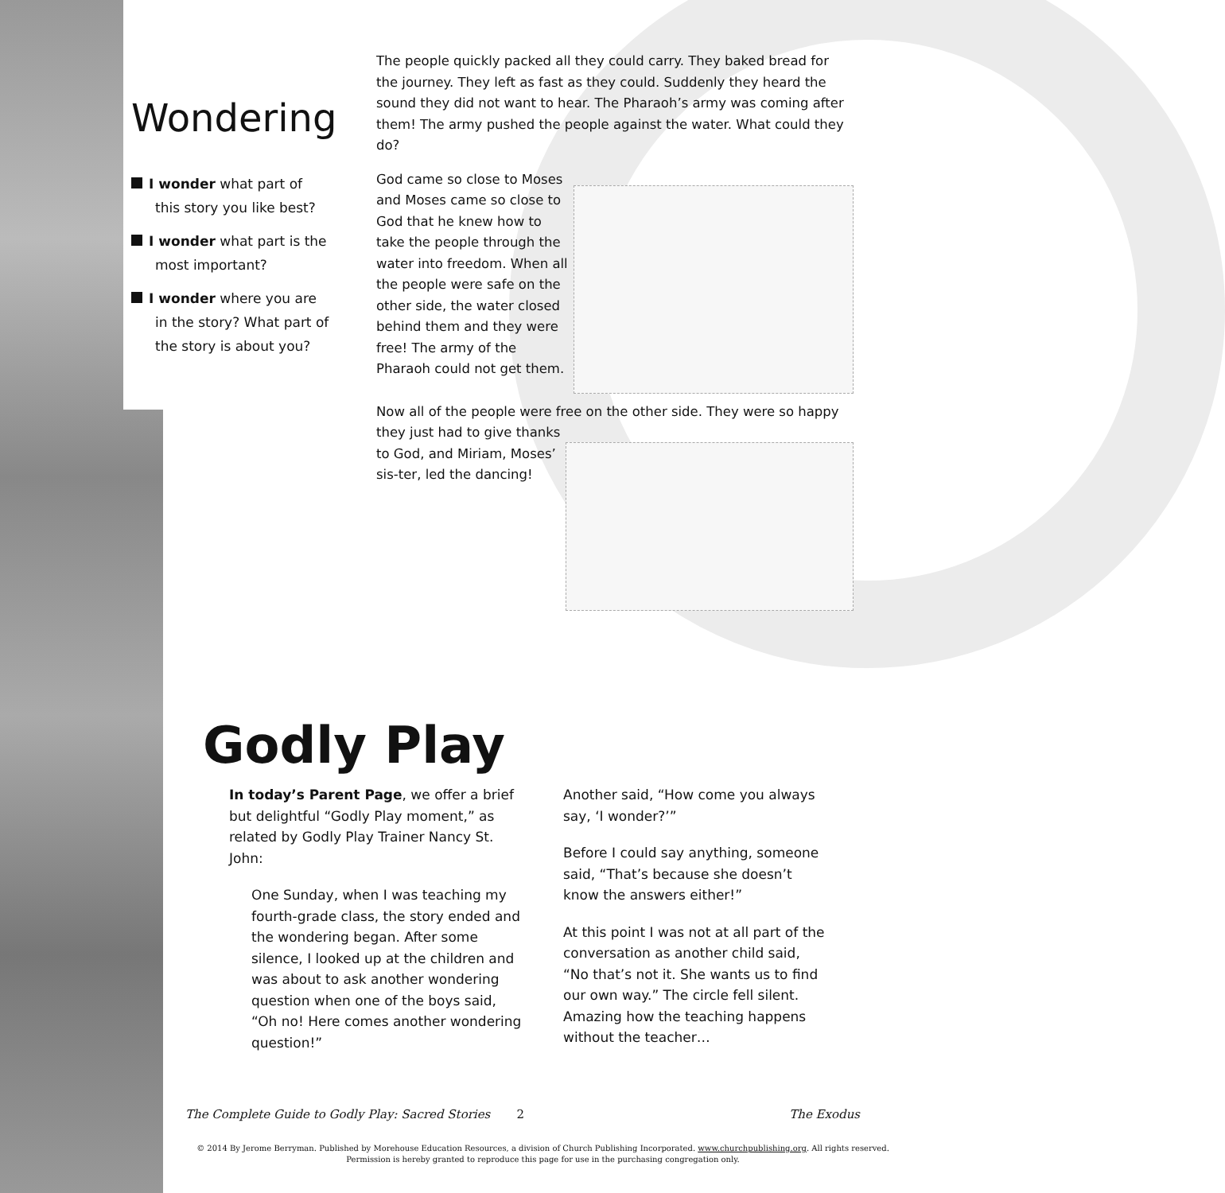Wondering
I wonder what part of this story you like best?
I wonder what part is the most important?
I wonder where you are in the story? What part of the story is about you?
The people quickly packed all they could carry. They baked bread for the journey. They left as fast as they could. Suddenly they heard the sound they did not want to hear. The Pharaoh’s army was coming after them! The army pushed the people against the water. What could they do?
God came so close to Moses and Moses came so close to God that he knew how to take the people through the water into freedom. When all the people were safe on the other side, the water closed behind them and they were free! The army of the Pharaoh could not get them.
Now all of the people were free on the other side. They were so happy they just had to give thanks to God, and Miriam, Moses’ sis-ter, led the dancing!
Godly Play
In today’s Parent Page, we offer a brief but delightful “Godly Play moment,” as related by Godly Play Trainer Nancy St. John:
One Sunday, when I was teaching my fourth-grade class, the story ended and the wondering began. After some silence, I looked up at the children and was about to ask another wondering question when one of the boys said, “Oh no! Here comes another wondering question!”
Another said, “How come you always say, ‘I wonder?’”
Before I could say anything, someone said, “That’s because she doesn’t know the answers either!”
At this point I was not at all part of the conversation as another child said, “No that’s not it. She wants us to find our own way.” The circle fell silent. Amazing how the teaching happens without the teacher…
The Complete Guide to Godly Play: Sacred Stories 2 The Exodus
© 2014 By Jerome Berryman. Published by Morehouse Education Resources, a division of Church Publishing Incorporated. www.churchpublishing.org. All rights reserved.
Permission is hereby granted to reproduce this page for use in the purchasing congregation only.